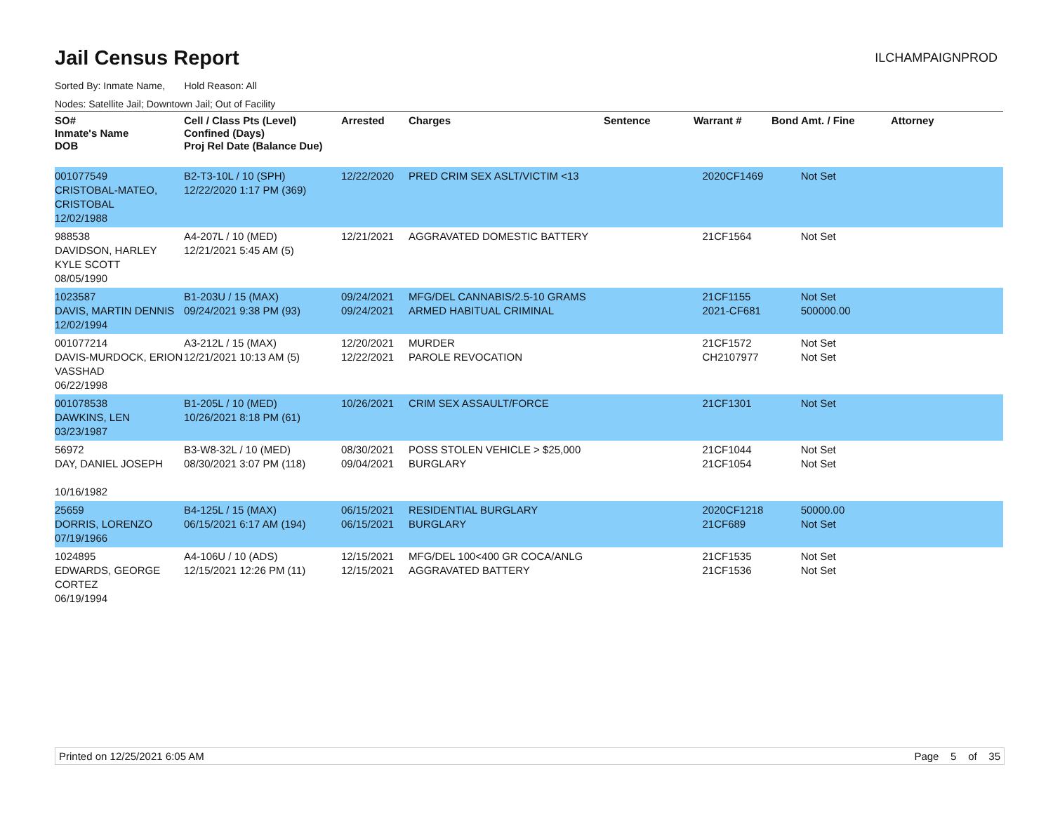Jail Census Report
ILCHAMPAIGNPROD
Sorted By: Inmate Name, Hold Reason: All
Nodes: Satellite Jail; Downtown Jail; Out of Facility
| SO# Inmate's Name DOB | Cell / Class Pts (Level) Confined (Days) Proj Rel Date (Balance Due) | Arrested | Charges | Sentence | Warrant # | Bond Amt. / Fine | Attorney |
| --- | --- | --- | --- | --- | --- | --- | --- |
| 001077549 CRISTOBAL-MATEO, CRISTOBAL 12/02/1988 | B2-T3-10L / 10 (SPH) 12/22/2020 1:17 PM (369) | 12/22/2020 | PRED CRIM SEX ASLT/VICTIM <13 | | 2020CF1469 | Not Set | |
| 988538 DAVIDSON, HARLEY KYLE SCOTT 08/05/1990 | A4-207L / 10 (MED) 12/21/2021 5:45 AM (5) | 12/21/2021 | AGGRAVATED DOMESTIC BATTERY | | 21CF1564 | Not Set | |
| 1023587 DAVIS, MARTIN DENNIS 12/02/1994 | B1-203U / 15 (MAX) 09/24/2021 9:38 PM (93) | 09/24/2021 09/24/2021 | MFG/DEL CANNABIS/2.5-10 GRAMS ARMED HABITUAL CRIMINAL | | 21CF1155 2021-CF681 | Not Set 500000.00 | |
| 001077214 DAVIS-MURDOCK, ERION VASSHAD 06/22/1998 | A3-212L / 15 (MAX) 12/21/2021 10:13 AM (5) | 12/20/2021 12/22/2021 | MURDER PAROLE REVOCATION | | 21CF1572 CH2107977 | Not Set Not Set | |
| 001078538 DAWKINS, LEN 03/23/1987 | B1-205L / 10 (MED) 10/26/2021 8:18 PM (61) | 10/26/2021 | CRIM SEX ASSAULT/FORCE | | 21CF1301 | Not Set | |
| 56972 DAY, DANIEL JOSEPH 10/16/1982 | B3-W8-32L / 10 (MED) 08/30/2021 3:07 PM (118) | 08/30/2021 09/04/2021 | POSS STOLEN VEHICLE > $25,000 BURGLARY | | 21CF1044 21CF1054 | Not Set Not Set | |
| 25659 DORRIS, LORENZO 07/19/1966 | B4-125L / 15 (MAX) 06/15/2021 6:17 AM (194) | 06/15/2021 06/15/2021 | RESIDENTIAL BURGLARY BURGLARY | | 2020CF1218 21CF689 | 50000.00 Not Set | |
| 1024895 EDWARDS, GEORGE CORTEZ 06/19/1994 | A4-106U / 10 (ADS) 12/15/2021 12:26 PM (11) | 12/15/2021 12/15/2021 | MFG/DEL 100<400 GR COCA/ANLG AGGRAVATED BATTERY | | 21CF1535 21CF1536 | Not Set Not Set | |
Printed on 12/25/2021 6:05 AM Page 5 of 35